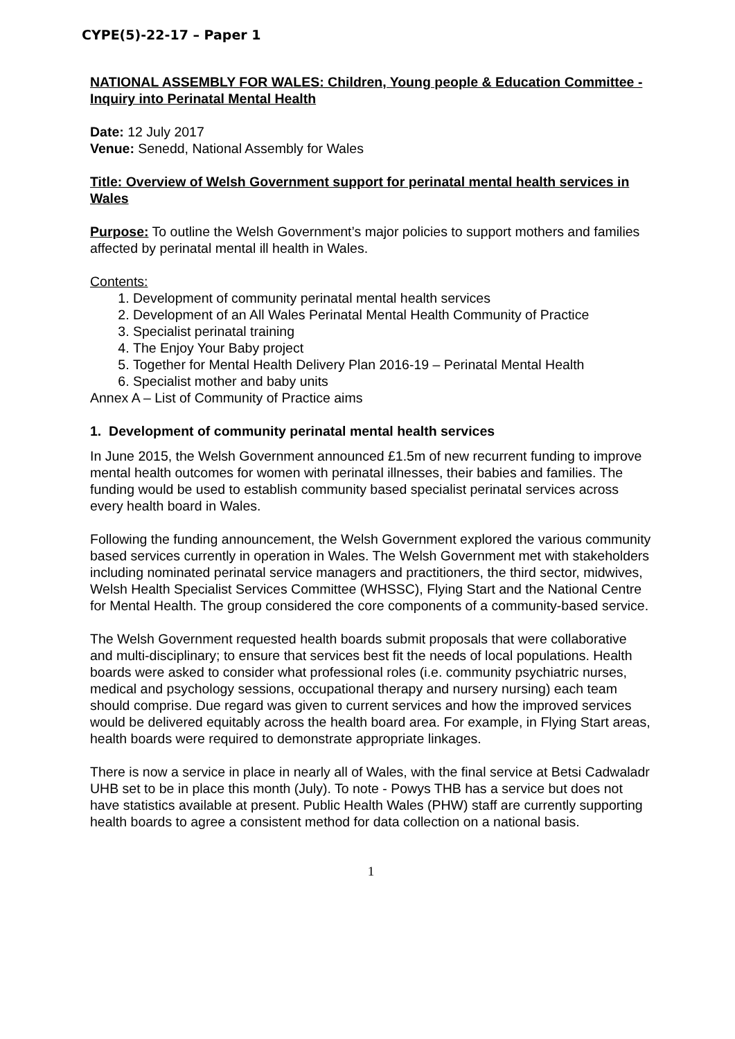CYPE(5)-22-17 – Paper 1
NATIONAL ASSEMBLY FOR WALES: Children, Young people & Education Committee - Inquiry into Perinatal Mental Health
Date: 12 July 2017
Venue: Senedd, National Assembly for Wales
Title: Overview of Welsh Government support for perinatal mental health services in Wales
Purpose: To outline the Welsh Government’s major policies to support mothers and families affected by perinatal mental ill health in Wales.
Contents:
1. Development of community perinatal mental health services
2. Development of an All Wales Perinatal Mental Health Community of Practice
3. Specialist perinatal training
4. The Enjoy Your Baby project
5. Together for Mental Health Delivery Plan 2016-19 – Perinatal Mental Health
6. Specialist mother and baby units
Annex A – List of Community of Practice aims
1. Development of community perinatal mental health services
In June 2015, the Welsh Government announced £1.5m of new recurrent funding to improve mental health outcomes for women with perinatal illnesses, their babies and families. The funding would be used to establish community based specialist perinatal services across every health board in Wales.
Following the funding announcement, the Welsh Government explored the various community based services currently in operation in Wales. The Welsh Government met with stakeholders including nominated perinatal service managers and practitioners, the third sector, midwives, Welsh Health Specialist Services Committee (WHSSC), Flying Start and the National Centre for Mental Health. The group considered the core components of a community-based service.
The Welsh Government requested health boards submit proposals that were collaborative and multi-disciplinary; to ensure that services best fit the needs of local populations. Health boards were asked to consider what professional roles (i.e. community psychiatric nurses, medical and psychology sessions, occupational therapy and nursery nursing) each team should comprise. Due regard was given to current services and how the improved services would be delivered equitably across the health board area. For example, in Flying Start areas, health boards were required to demonstrate appropriate linkages.
There is now a service in place in nearly all of Wales, with the final service at Betsi Cadwaladr UHB set to be in place this month (July). To note - Powys THB has a service but does not have statistics available at present. Public Health Wales (PHW) staff are currently supporting health boards to agree a consistent method for data collection on a national basis.
1